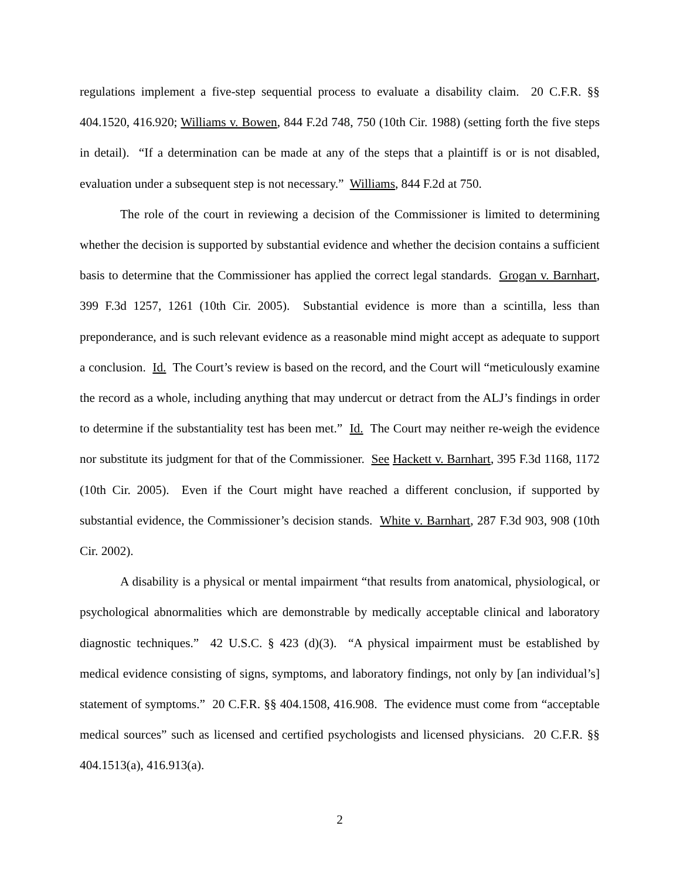regulations implement a five-step sequential process to evaluate a disability claim. 20 C.F.R. §§ 404.1520, 416.920; Williams v. Bowen, 844 F.2d 748, 750 (10th Cir. 1988) (setting forth the five steps in detail). “If a determination can be made at any of the steps that a plaintiff is or is not disabled, evaluation under a subsequent step is not necessary.” Williams, 844 F.2d at 750.
The role of the court in reviewing a decision of the Commissioner is limited to determining whether the decision is supported by substantial evidence and whether the decision contains a sufficient basis to determine that the Commissioner has applied the correct legal standards. Grogan v. Barnhart, 399 F.3d 1257, 1261 (10th Cir. 2005). Substantial evidence is more than a scintilla, less than preponderance, and is such relevant evidence as a reasonable mind might accept as adequate to support a conclusion. Id. The Court’s review is based on the record, and the Court will “meticulously examine the record as a whole, including anything that may undercut or detract from the ALJ’s findings in order to determine if the substantiality test has been met.” Id. The Court may neither re-weigh the evidence nor substitute its judgment for that of the Commissioner. See Hackett v. Barnhart, 395 F.3d 1168, 1172 (10th Cir. 2005). Even if the Court might have reached a different conclusion, if supported by substantial evidence, the Commissioner’s decision stands. White v. Barnhart, 287 F.3d 903, 908 (10th Cir. 2002).
A disability is a physical or mental impairment “that results from anatomical, physiological, or psychological abnormalities which are demonstrable by medically acceptable clinical and laboratory diagnostic techniques.” 42 U.S.C. § 423 (d)(3). “A physical impairment must be established by medical evidence consisting of signs, symptoms, and laboratory findings, not only by [an individual’s] statement of symptoms.” 20 C.F.R. §§ 404.1508, 416.908. The evidence must come from “acceptable medical sources” such as licensed and certified psychologists and licensed physicians. 20 C.F.R. §§ 404.1513(a), 416.913(a).
2